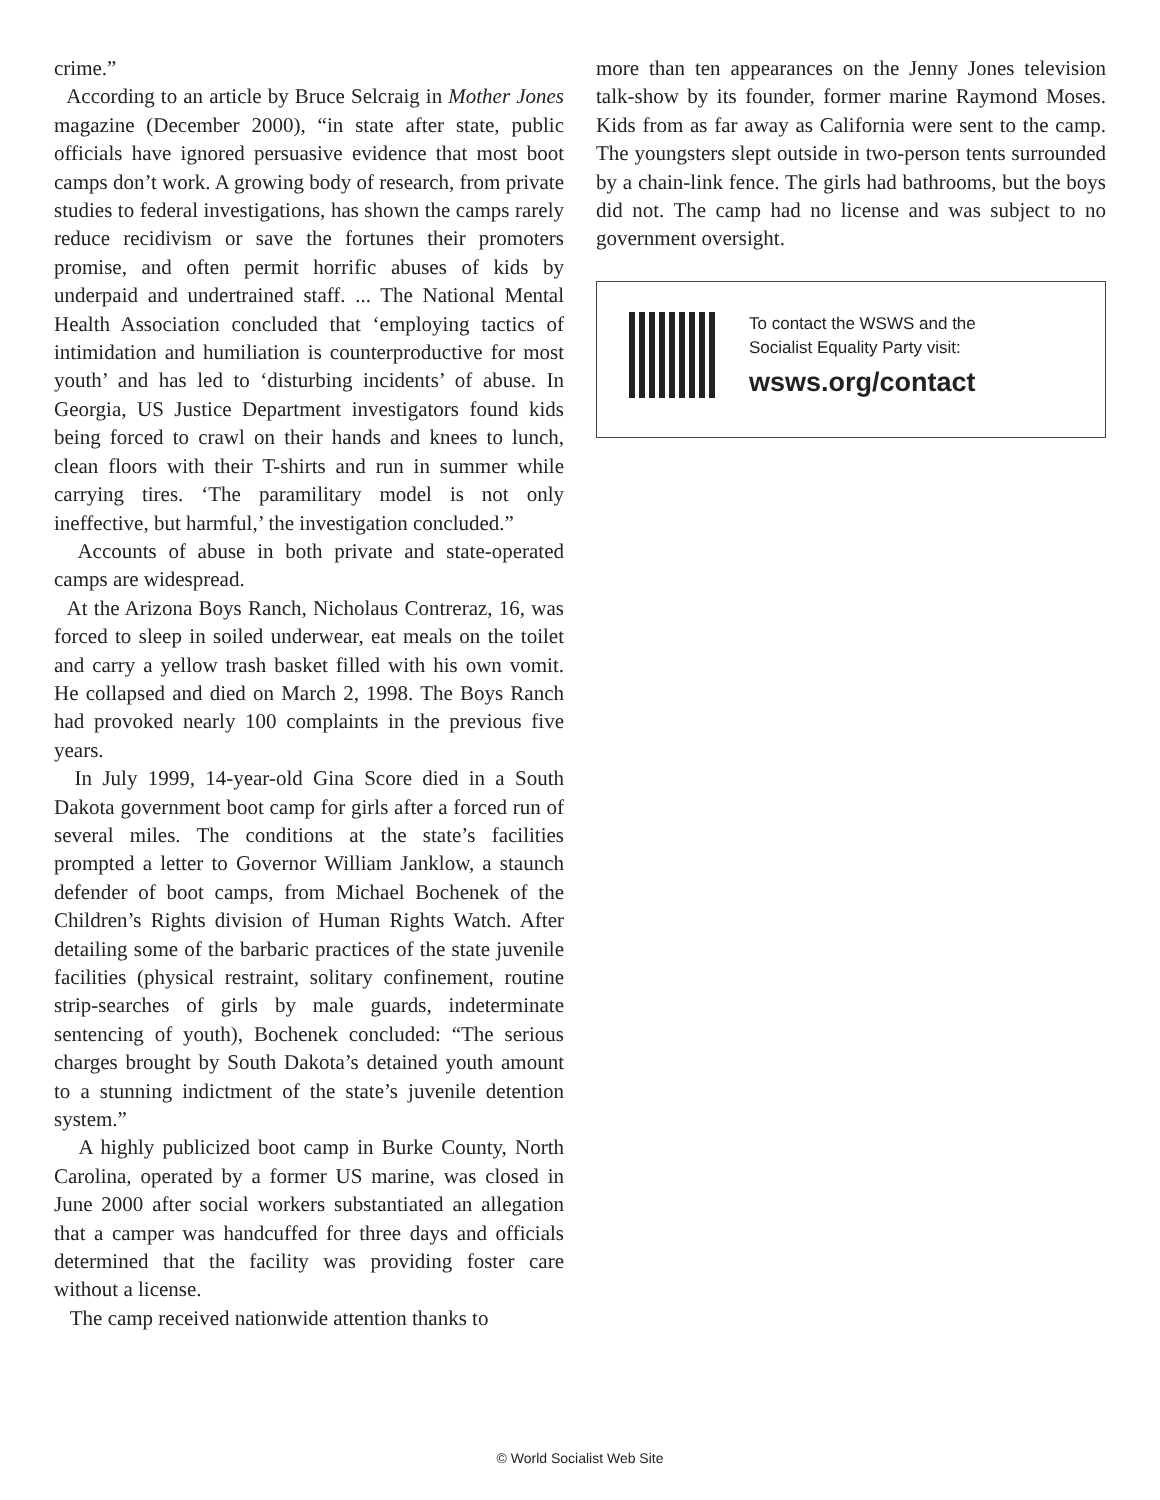crime.”
According to an article by Bruce Selcraig in Mother Jones magazine (December 2000), “in state after state, public officials have ignored persuasive evidence that most boot camps don’t work. A growing body of research, from private studies to federal investigations, has shown the camps rarely reduce recidivism or save the fortunes their promoters promise, and often permit horrific abuses of kids by underpaid and undertrained staff. ... The National Mental Health Association concluded that ‘employing tactics of intimidation and humiliation is counterproductive for most youth’ and has led to ‘disturbing incidents’ of abuse. In Georgia, US Justice Department investigators found kids being forced to crawl on their hands and knees to lunch, clean floors with their T-shirts and run in summer while carrying tires. ‘The paramilitary model is not only ineffective, but harmful,’ the investigation concluded.”
Accounts of abuse in both private and state-operated camps are widespread.
At the Arizona Boys Ranch, Nicholaus Contreraz, 16, was forced to sleep in soiled underwear, eat meals on the toilet and carry a yellow trash basket filled with his own vomit. He collapsed and died on March 2, 1998. The Boys Ranch had provoked nearly 100 complaints in the previous five years.
In July 1999, 14-year-old Gina Score died in a South Dakota government boot camp for girls after a forced run of several miles. The conditions at the state’s facilities prompted a letter to Governor William Janklow, a staunch defender of boot camps, from Michael Bochenek of the Children’s Rights division of Human Rights Watch. After detailing some of the barbaric practices of the state juvenile facilities (physical restraint, solitary confinement, routine strip-searches of girls by male guards, indeterminate sentencing of youth), Bochenek concluded: “The serious charges brought by South Dakota’s detained youth amount to a stunning indictment of the state’s juvenile detention system.”
A highly publicized boot camp in Burke County, North Carolina, operated by a former US marine, was closed in June 2000 after social workers substantiated an allegation that a camper was handcuffed for three days and officials determined that the facility was providing foster care without a license.
The camp received nationwide attention thanks to
more than ten appearances on the Jenny Jones television talk-show by its founder, former marine Raymond Moses. Kids from as far away as California were sent to the camp. The youngsters slept outside in two-person tents surrounded by a chain-link fence. The girls had bathrooms, but the boys did not. The camp had no license and was subject to no government oversight.
To contact the WSWS and the
Socialist Equality Party visit:
wsws.org/contact
© World Socialist Web Site